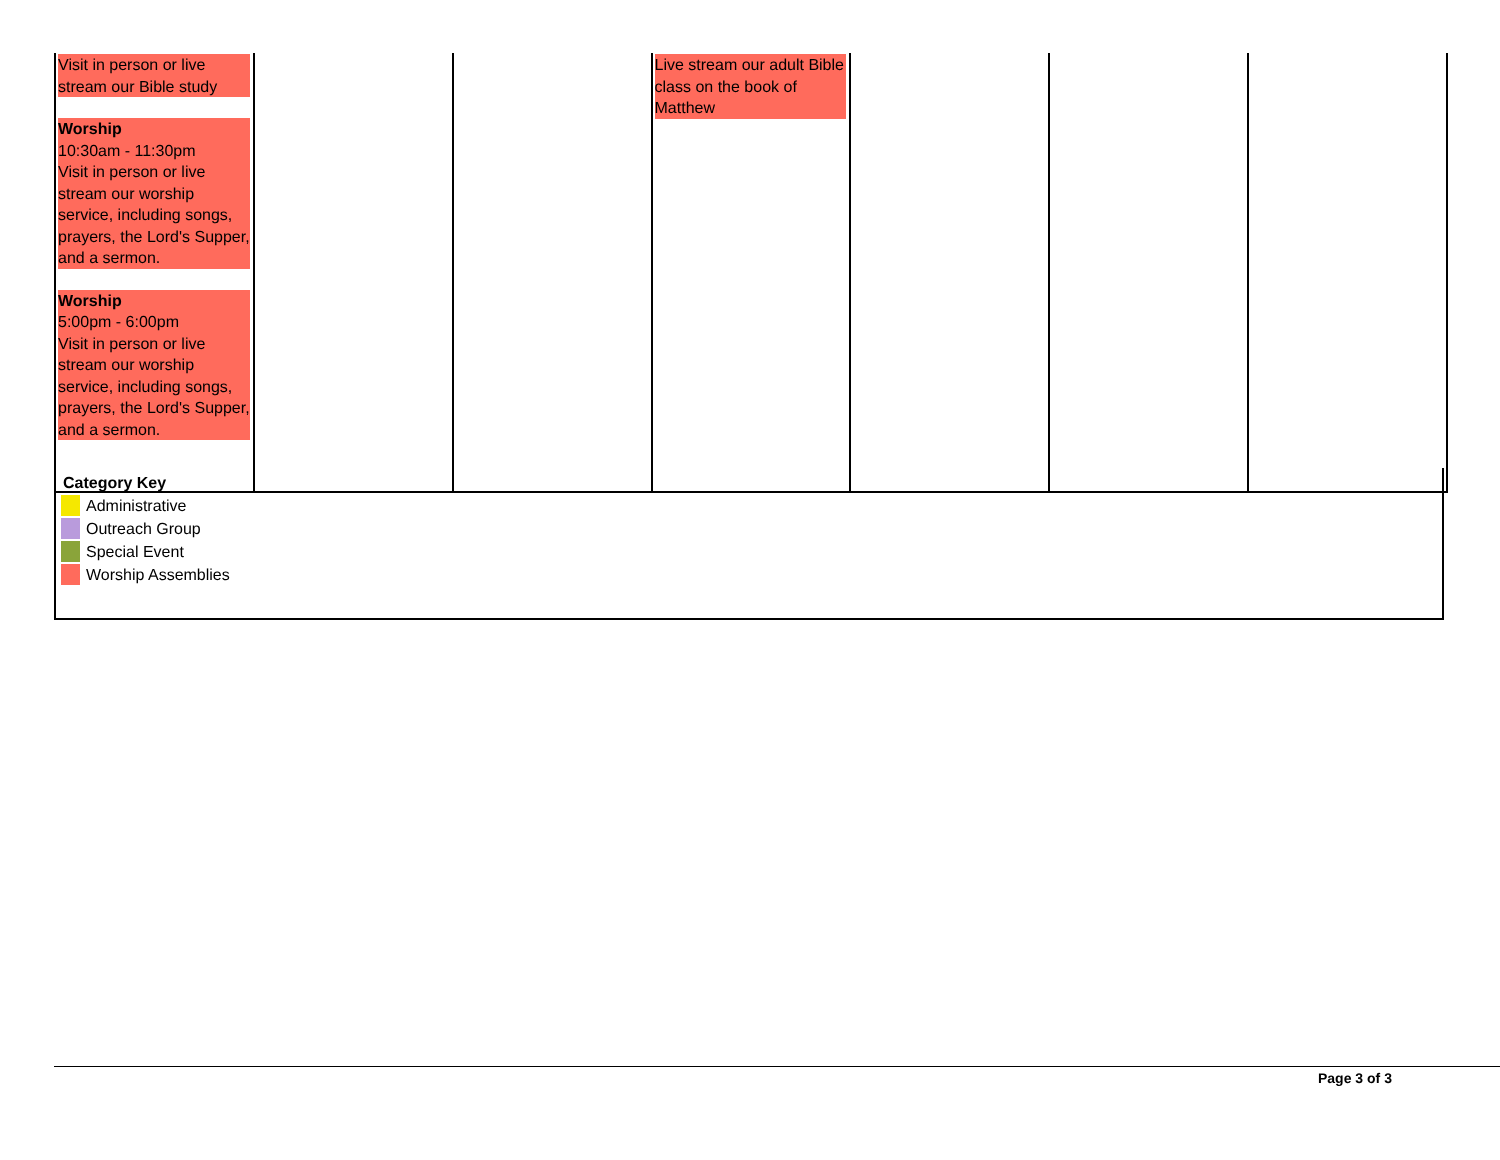| Visit in person or live stream our Bible study Worship 10:30am - 11:30pm Visit in person or live stream our worship service, including songs, prayers, the Lord's Supper, and a sermon. Worship 5:00pm - 6:00pm Visit in person or live stream our worship service, including songs, prayers, the Lord's Supper, and a sermon. | | | Live stream our adult Bible class on the book of Matthew | | | |
Category Key
Administrative
Outreach Group
Special Event
Worship Assemblies
Page 3 of 3